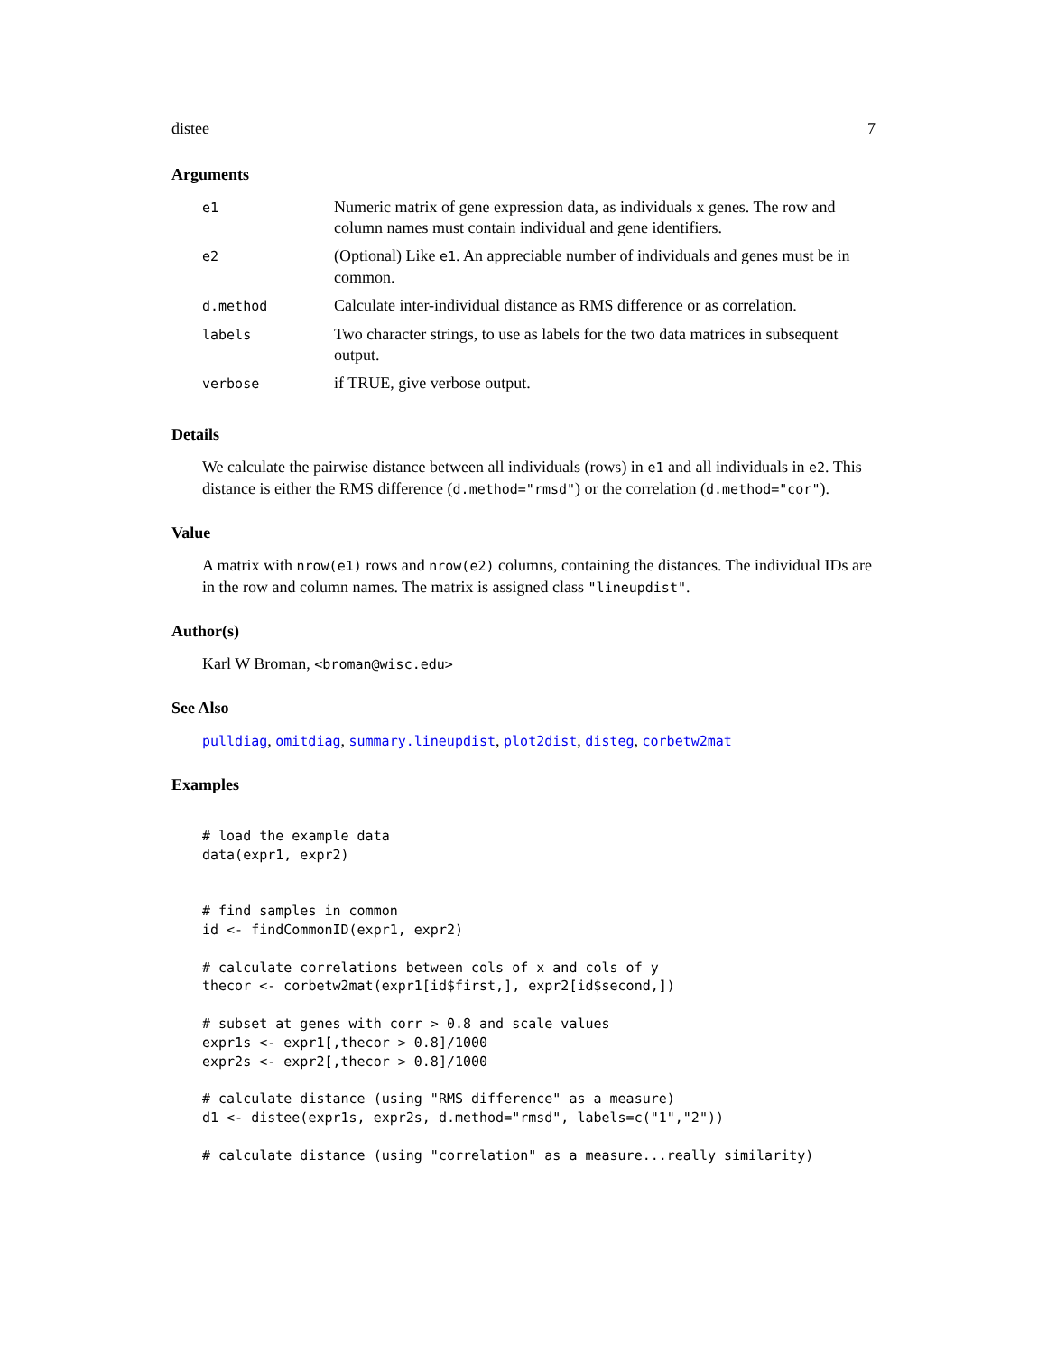distee 7
Arguments
| e1 | Numeric matrix of gene expression data, as individuals x genes. The row and column names must contain individual and gene identifiers. |
| e2 | (Optional) Like e1 . An appreciable number of individuals and genes must be in common. |
| d.method | Calculate inter-individual distance as RMS difference or as correlation. |
| labels | Two character strings, to use as labels for the two data matrices in subsequent output. |
| verbose | if TRUE, give verbose output. |
Details
We calculate the pairwise distance between all individuals (rows) in e1 and all individuals in e2. This distance is either the RMS difference (d.method="rmsd") or the correlation (d.method="cor").
Value
A matrix with nrow(e1) rows and nrow(e2) columns, containing the distances. The individual IDs are in the row and column names. The matrix is assigned class "lineupdist".
Author(s)
Karl W Broman, <broman@wisc.edu>
See Also
pulldiag, omitdiag, summary.lineupdist, plot2dist, disteg, corbetw2mat
Examples
# load the example data
data(expr1, expr2)


# find samples in common
id <- findCommonID(expr1, expr2)

# calculate correlations between cols of x and cols of y
thecor <- corbetw2mat(expr1[id$first,], expr2[id$second,])

# subset at genes with corr > 0.8 and scale values
expr1s <- expr1[,thecor > 0.8]/1000
expr2s <- expr2[,thecor > 0.8]/1000

# calculate distance (using "RMS difference" as a measure)
d1 <- distee(expr1s, expr2s, d.method="rmsd", labels=c("1","2"))

# calculate distance (using "correlation" as a measure...really similarity)